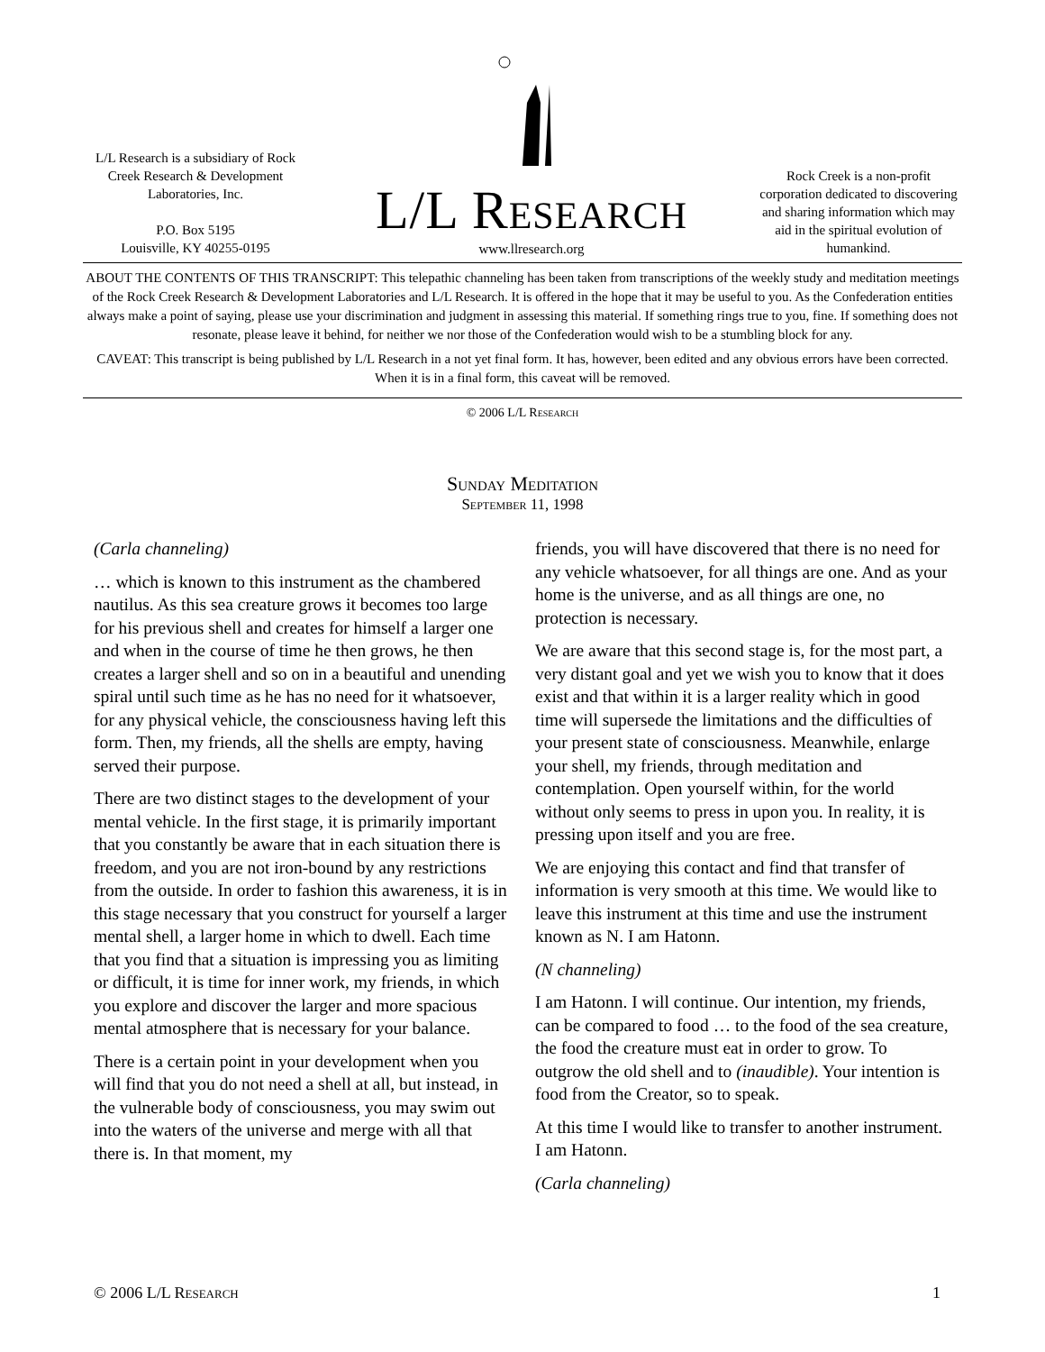L/L Research is a subsidiary of Rock Creek Research & Development Laboratories, Inc.
P.O. Box 5195
Louisville, KY 40255-0195
L/L Research
www.llresearch.org
Rock Creek is a non-profit corporation dedicated to discovering and sharing information which may aid in the spiritual evolution of humankind.
ABOUT THE CONTENTS OF THIS TRANSCRIPT: This telepathic channeling has been taken from transcriptions of the weekly study and meditation meetings of the Rock Creek Research & Development Laboratories and L/L Research. It is offered in the hope that it may be useful to you. As the Confederation entities always make a point of saying, please use your discrimination and judgment in assessing this material. If something rings true to you, fine. If something does not resonate, please leave it behind, for neither we nor those of the Confederation would wish to be a stumbling block for any.
CAVEAT: This transcript is being published by L/L Research in a not yet final form. It has, however, been edited and any obvious errors have been corrected. When it is in a final form, this caveat will be removed.
© 2006 L/L Research
Sunday Meditation
September 11, 1998
(Carla channeling)
… which is known to this instrument as the chambered nautilus. As this sea creature grows it becomes too large for his previous shell and creates for himself a larger one and when in the course of time he then grows, he then creates a larger shell and so on in a beautiful and unending spiral until such time as he has no need for it whatsoever, for any physical vehicle, the consciousness having left this form. Then, my friends, all the shells are empty, having served their purpose.
There are two distinct stages to the development of your mental vehicle. In the first stage, it is primarily important that you constantly be aware that in each situation there is freedom, and you are not iron-bound by any restrictions from the outside. In order to fashion this awareness, it is in this stage necessary that you construct for yourself a larger mental shell, a larger home in which to dwell. Each time that you find that a situation is impressing you as limiting or difficult, it is time for inner work, my friends, in which you explore and discover the larger and more spacious mental atmosphere that is necessary for your balance.
There is a certain point in your development when you will find that you do not need a shell at all, but instead, in the vulnerable body of consciousness, you may swim out into the waters of the universe and merge with all that there is. In that moment, my
friends, you will have discovered that there is no need for any vehicle whatsoever, for all things are one. And as your home is the universe, and as all things are one, no protection is necessary.
We are aware that this second stage is, for the most part, a very distant goal and yet we wish you to know that it does exist and that within it is a larger reality which in good time will supersede the limitations and the difficulties of your present state of consciousness. Meanwhile, enlarge your shell, my friends, through meditation and contemplation. Open yourself within, for the world without only seems to press in upon you. In reality, it is pressing upon itself and you are free.
We are enjoying this contact and find that transfer of information is very smooth at this time. We would like to leave this instrument at this time and use the instrument known as N. I am Hatonn.
(N channeling)
I am Hatonn. I will continue. Our intention, my friends, can be compared to food … to the food of the sea creature, the food the creature must eat in order to grow. To outgrow the old shell and to (inaudible). Your intention is food from the Creator, so to speak.
At this time I would like to transfer to another instrument. I am Hatonn.
(Carla channeling)
© 2006 L/L Research 1